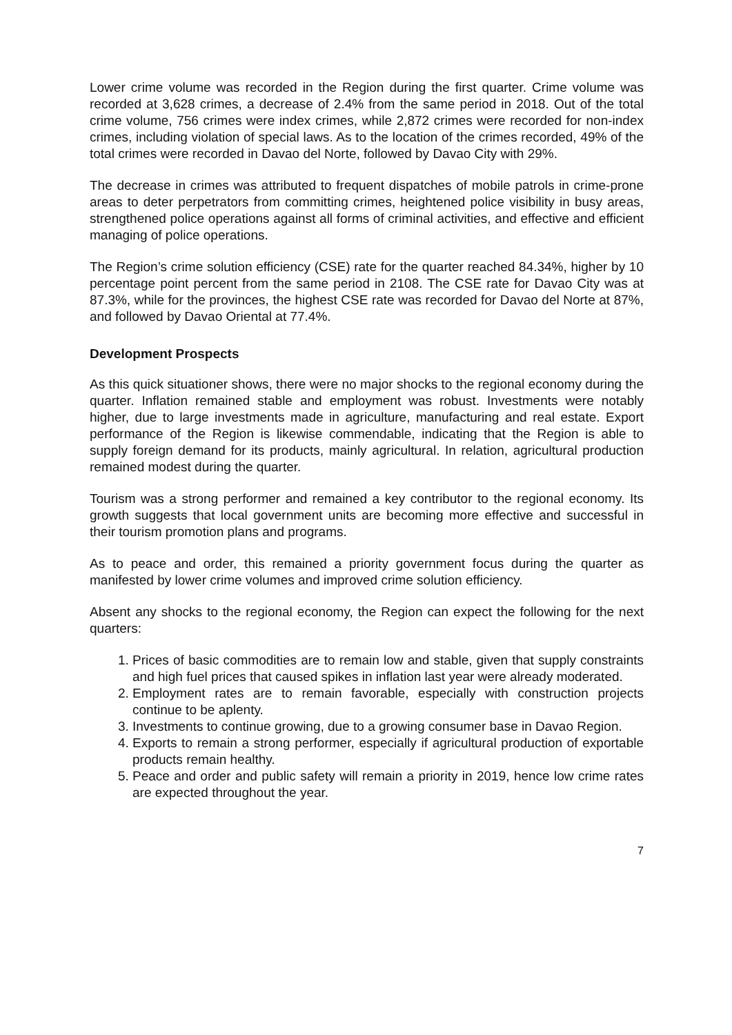Lower crime volume was recorded in the Region during the first quarter. Crime volume was recorded at 3,628 crimes, a decrease of 2.4% from the same period in 2018. Out of the total crime volume, 756 crimes were index crimes, while 2,872 crimes were recorded for non-index crimes, including violation of special laws. As to the location of the crimes recorded, 49% of the total crimes were recorded in Davao del Norte, followed by Davao City with 29%.
The decrease in crimes was attributed to frequent dispatches of mobile patrols in crime-prone areas to deter perpetrators from committing crimes, heightened police visibility in busy areas, strengthened police operations against all forms of criminal activities, and effective and efficient managing of police operations.
The Region’s crime solution efficiency (CSE) rate for the quarter reached 84.34%, higher by 10 percentage point percent from the same period in 2108. The CSE rate for Davao City was at 87.3%, while for the provinces, the highest CSE rate was recorded for Davao del Norte at 87%, and followed by Davao Oriental at 77.4%.
Development Prospects
As this quick situationer shows, there were no major shocks to the regional economy during the quarter. Inflation remained stable and employment was robust. Investments were notably higher, due to large investments made in agriculture, manufacturing and real estate. Export performance of the Region is likewise commendable, indicating that the Region is able to supply foreign demand for its products, mainly agricultural. In relation, agricultural production remained modest during the quarter.
Tourism was a strong performer and remained a key contributor to the regional economy. Its growth suggests that local government units are becoming more effective and successful in their tourism promotion plans and programs.
As to peace and order, this remained a priority government focus during the quarter as manifested by lower crime volumes and improved crime solution efficiency.
Absent any shocks to the regional economy, the Region can expect the following for the next quarters:
1. Prices of basic commodities are to remain low and stable, given that supply constraints and high fuel prices that caused spikes in inflation last year were already moderated.
2. Employment rates are to remain favorable, especially with construction projects continue to be aplenty.
3. Investments to continue growing, due to a growing consumer base in Davao Region.
4. Exports to remain a strong performer, especially if agricultural production of exportable products remain healthy.
5. Peace and order and public safety will remain a priority in 2019, hence low crime rates are expected throughout the year.
7